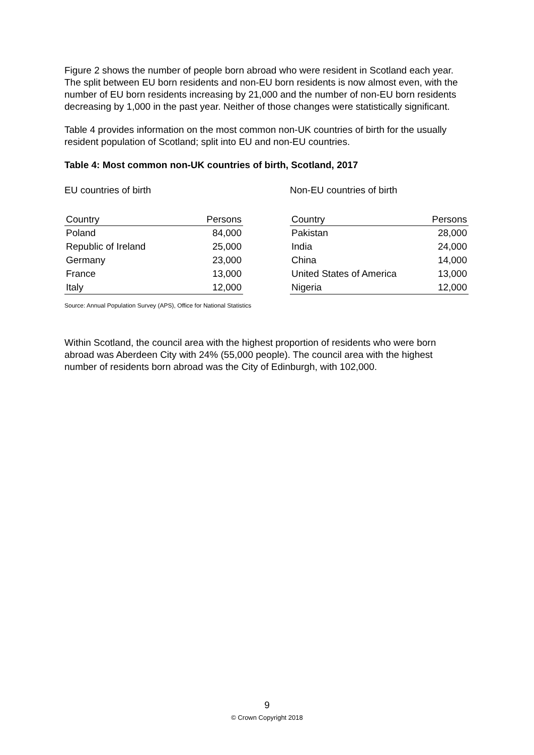Figure 2 shows the number of people born abroad who were resident in Scotland each year. The split between EU born residents and non-EU born residents is now almost even, with the number of EU born residents increasing by 21,000 and the number of non-EU born residents decreasing by 1,000 in the past year. Neither of those changes were statistically significant.
Table 4 provides information on the most common non-UK countries of birth for the usually resident population of Scotland; split into EU and non-EU countries.
Table 4: Most common non-UK countries of birth, Scotland, 2017
EU countries of birth
| Country | Persons |
| --- | --- |
| Poland | 84,000 |
| Republic of Ireland | 25,000 |
| Germany | 23,000 |
| France | 13,000 |
| Italy | 12,000 |
Non-EU countries of birth
| Country | Persons |
| --- | --- |
| Pakistan | 28,000 |
| India | 24,000 |
| China | 14,000 |
| United States of America | 13,000 |
| Nigeria | 12,000 |
Source: Annual Population Survey (APS), Office for National Statistics
Within Scotland, the council area with the highest proportion of residents who were born abroad was Aberdeen City with 24% (55,000 people). The council area with the highest number of residents born abroad was the City of Edinburgh, with 102,000.
9
© Crown Copyright 2018